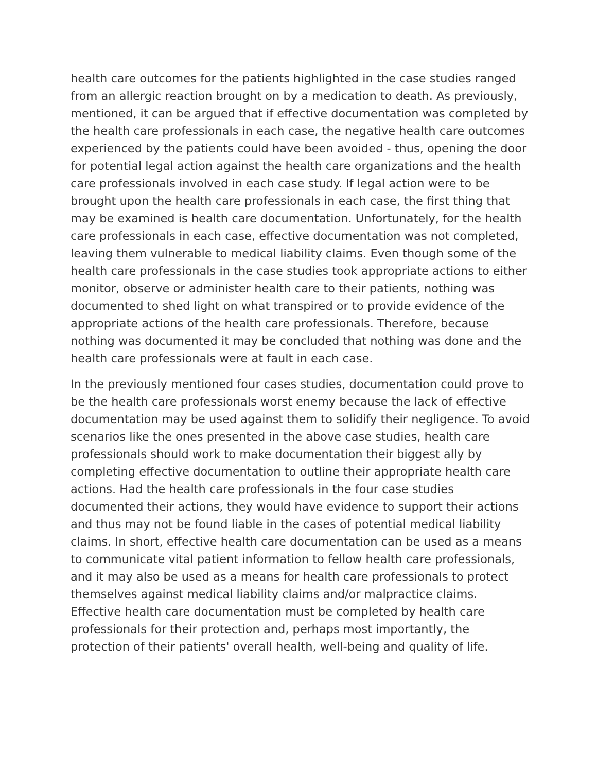health care outcomes for the patients highlighted in the case studies ranged from an allergic reaction brought on by a medication to death. As previously, mentioned, it can be argued that if effective documentation was completed by the health care professionals in each case, the negative health care outcomes experienced by the patients could have been avoided - thus, opening the door for potential legal action against the health care organizations and the health care professionals involved in each case study. If legal action were to be brought upon the health care professionals in each case, the first thing that may be examined is health care documentation. Unfortunately, for the health care professionals in each case, effective documentation was not completed, leaving them vulnerable to medical liability claims. Even though some of the health care professionals in the case studies took appropriate actions to either monitor, observe or administer health care to their patients, nothing was documented to shed light on what transpired or to provide evidence of the appropriate actions of the health care professionals. Therefore, because nothing was documented it may be concluded that nothing was done and the health care professionals were at fault in each case.
In the previously mentioned four cases studies, documentation could prove to be the health care professionals worst enemy because the lack of effective documentation may be used against them to solidify their negligence. To avoid scenarios like the ones presented in the above case studies, health care professionals should work to make documentation their biggest ally by completing effective documentation to outline their appropriate health care actions. Had the health care professionals in the four case studies documented their actions, they would have evidence to support their actions and thus may not be found liable in the cases of potential medical liability claims. In short, effective health care documentation can be used as a means to communicate vital patient information to fellow health care professionals, and it may also be used as a means for health care professionals to protect themselves against medical liability claims and/or malpractice claims. Effective health care documentation must be completed by health care professionals for their protection and, perhaps most importantly, the protection of their patients' overall health, well-being and quality of life.